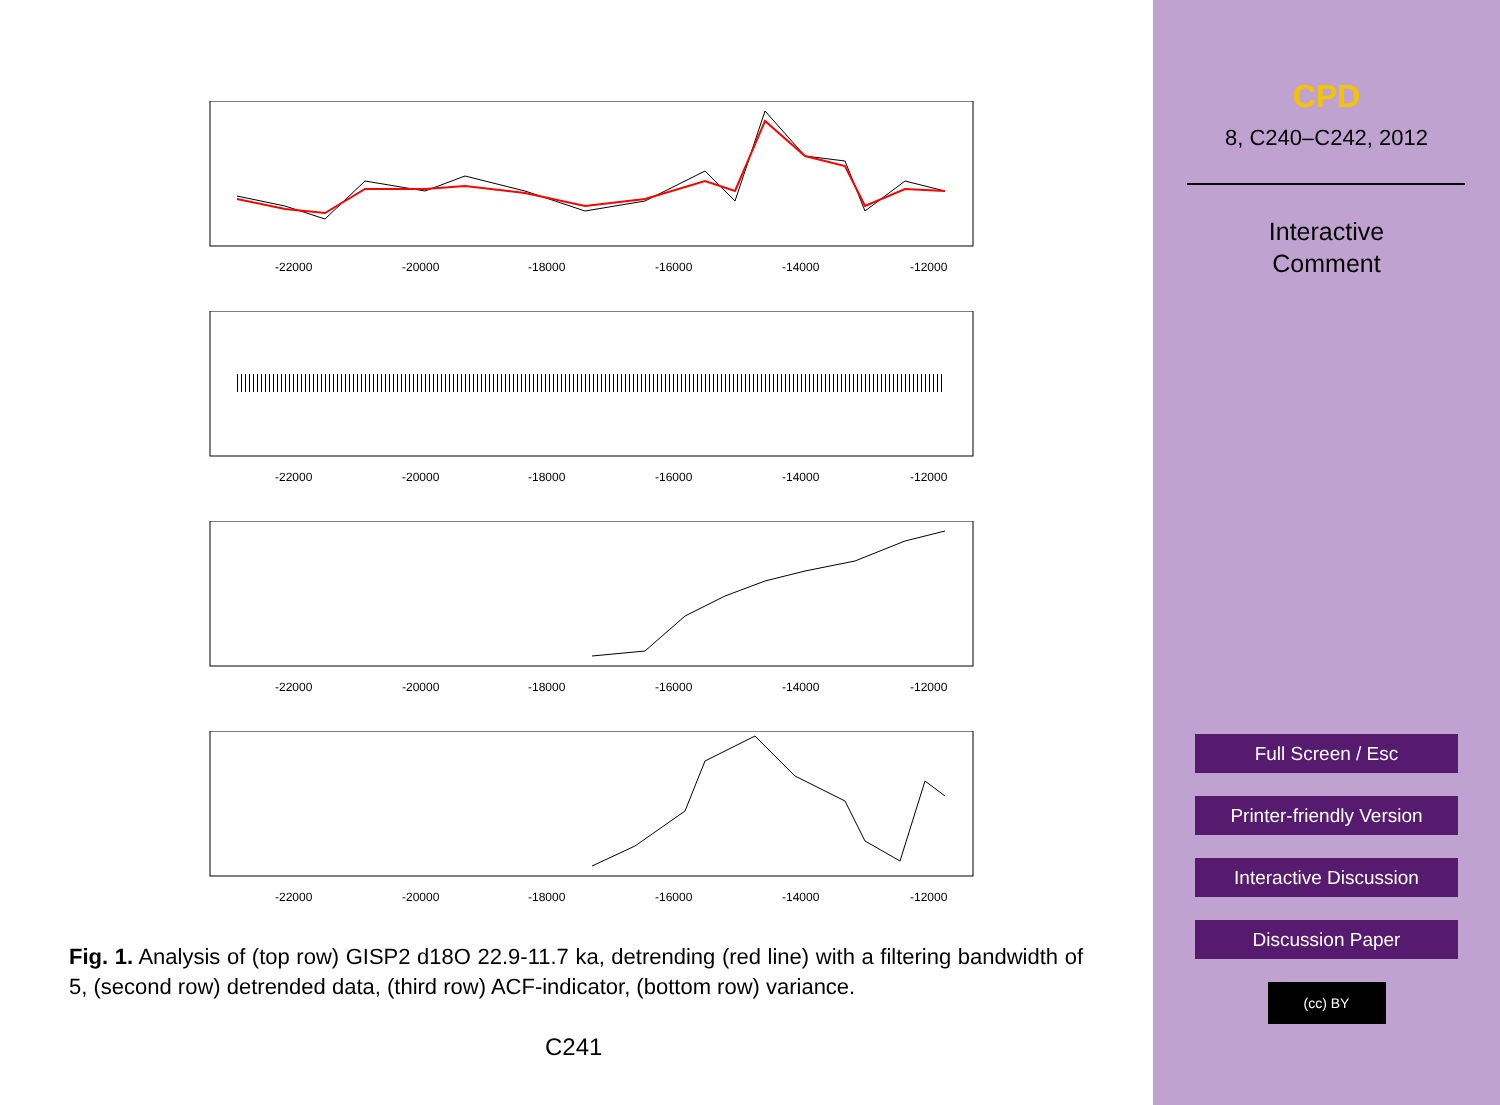-22000
-20000
-18000
-16000
-14000
-12000
-22000
-20000
-18000
-16000
-14000
-12000
-22000
-20000
-18000
-16000
-14000
-12000
-22000
-20000
-18000
-16000
-14000
-12000
Fig. 1. Analysis of (top row) GISP2 d18O 22.9-11.7 ka, detrending (red line) with a filtering bandwidth of 5, (second row) detrended data, (third row) ACF-indicator, (bottom row) variance.
C241
CPD
8, C240–C242, 2012
Interactive
Comment
Full Screen / Esc
Printer-friendly Version
Interactive Discussion
Discussion Paper
(cc) BY